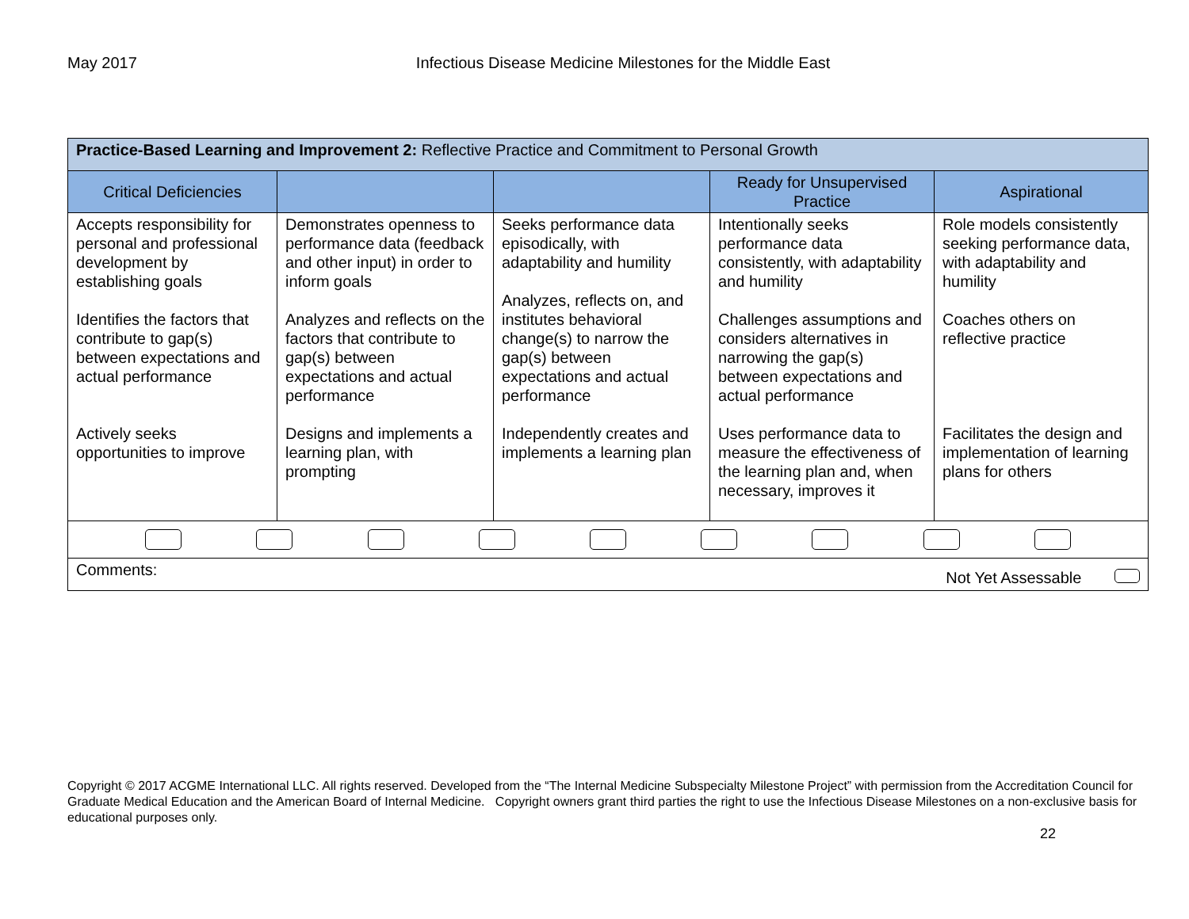May 2017 Infectious Disease Medicine Milestones for the Middle East
| Practice-Based Learning and Improvement 2: Reflective Practice and Commitment to Personal Growth | | | | |
| Critical Deficiencies | | | Ready for Unsupervised Practice | Aspirational |
| Accepts responsibility for personal and professional development by establishing goals Identifies the factors that contribute to gap(s) between expectations and actual performance Actively seeks opportunities to improve | Demonstrates openness to performance data (feedback and other input) in order to inform goals Analyzes and reflects on the factors that contribute to gap(s) between expectations and actual performance Designs and implements a learning plan, with prompting | Seeks performance data episodically, with adaptability and humility Analyzes, reflects on, and institutes behavioral change(s) to narrow the gap(s) between expectations and actual performance Independently creates and implements a learning plan | Intentionally seeks performance data consistently, with adaptability and humility Challenges assumptions and considers alternatives in narrowing the gap(s) between expectations and actual performance Uses performance data to measure the effectiveness of the learning plan and, when necessary, improves it | Role models consistently seeking performance data, with adaptability and humility Coaches others on reflective practice Facilitates the design and implementation of learning plans for others |
| Comments: Not Yet Assessable | | | | |
Copyright © 2017 ACGME International LLC. All rights reserved. Developed from the “The Internal Medicine Subspecialty Milestone Project” with permission from the Accreditation Council for Graduate Medical Education and the American Board of Internal Medicine. Copyright owners grant third parties the right to use the Infectious Disease Milestones on a non-exclusive basis for educational purposes only.
22